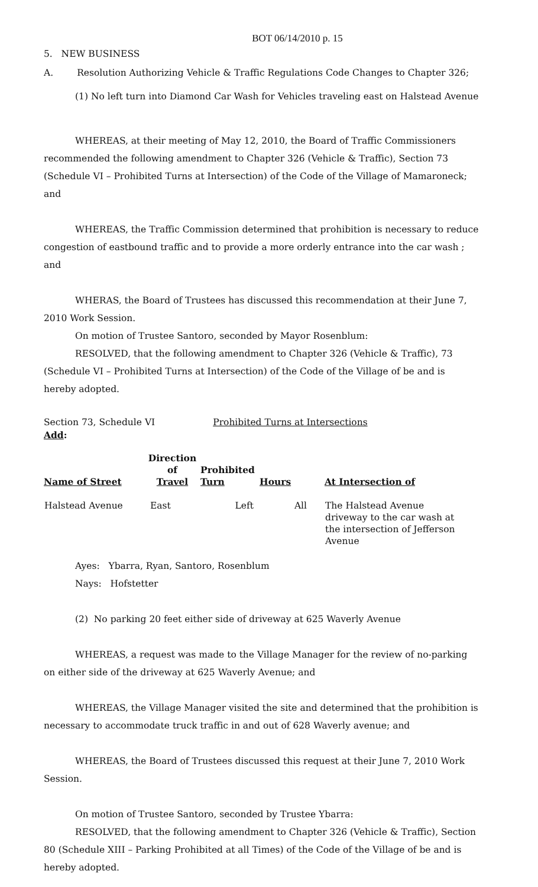BOT 06/14/2010 p. 15
5. NEW BUSINESS
A. Resolution Authorizing Vehicle & Traffic Regulations Code Changes to Chapter 326;
(1) No left turn into Diamond Car Wash for Vehicles traveling east on Halstead Avenue
WHEREAS, at their meeting of May 12, 2010, the Board of Traffic Commissioners recommended the following amendment to Chapter 326 (Vehicle & Traffic), Section 73 (Schedule VI – Prohibited Turns at Intersection) of the Code of the Village of Mamaroneck; and
WHEREAS, the Traffic Commission determined that prohibition is necessary to reduce congestion of eastbound traffic and to provide a more orderly entrance into the car wash ; and
WHERAS, the Board of Trustees has discussed this recommendation at their June 7, 2010 Work Session.
On motion of Trustee Santoro, seconded by Mayor Rosenblum:
RESOLVED, that the following amendment to Chapter 326 (Vehicle & Traffic), 73 (Schedule VI – Prohibited Turns at Intersection) of the Code of the Village of be and is hereby adopted.
Section 73, Schedule VI Prohibited Turns at Intersections
Add:
| Name of Street | Direction of Travel | Prohibited Turn | Hours | At Intersection of |
| --- | --- | --- | --- | --- |
| Halstead Avenue | East | Left | All | The Halstead Avenue driveway to the car wash at the intersection of Jefferson Avenue |
Ayes: Ybarra, Ryan, Santoro, Rosenblum
Nays: Hofstetter
(2) No parking 20 feet either side of driveway at 625 Waverly Avenue
WHEREAS, a request was made to the Village Manager for the review of no-parking on either side of the driveway at 625 Waverly Avenue; and
WHEREAS, the Village Manager visited the site and determined that the prohibition is necessary to accommodate truck traffic in and out of 628 Waverly avenue; and
WHEREAS, the Board of Trustees discussed this request at their June 7, 2010 Work Session.
On motion of Trustee Santoro, seconded by Trustee Ybarra:
RESOLVED, that the following amendment to Chapter 326 (Vehicle & Traffic), Section 80 (Schedule XIII – Parking Prohibited at all Times) of the Code of the Village of be and is hereby adopted.